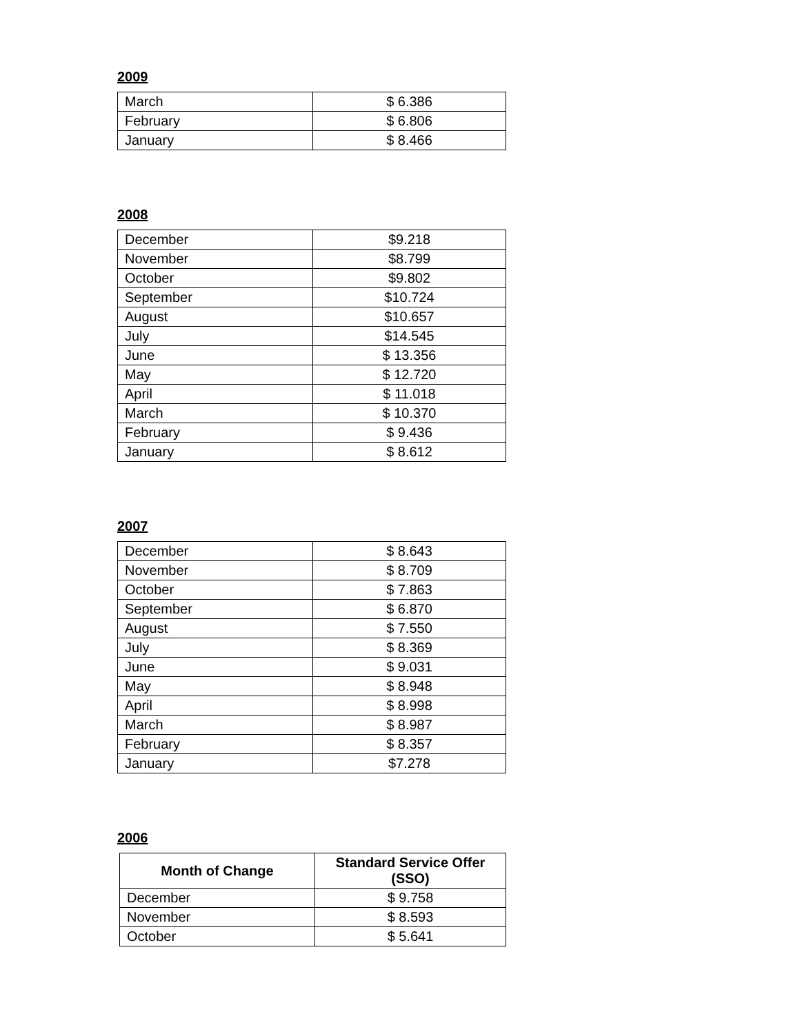2009
| March | $ 6.386 |
| February | $ 6.806 |
| January | $ 8.466 |
2008
| December | $9.218 |
| November | $8.799 |
| October | $9.802 |
| September | $10.724 |
| August | $10.657 |
| July | $14.545 |
| June | $ 13.356 |
| May | $ 12.720 |
| April | $ 11.018 |
| March | $ 10.370 |
| February | $ 9.436 |
| January | $ 8.612 |
2007
| December | $ 8.643 |
| November | $ 8.709 |
| October | $ 7.863 |
| September | $ 6.870 |
| August | $ 7.550 |
| July | $ 8.369 |
| June | $ 9.031 |
| May | $ 8.948 |
| April | $ 8.998 |
| March | $ 8.987 |
| February | $ 8.357 |
| January | $7.278 |
2006
| Month of Change | Standard Service Offer (SSO) |
| --- | --- |
| December | $ 9.758 |
| November | $ 8.593 |
| October | $ 5.641 |